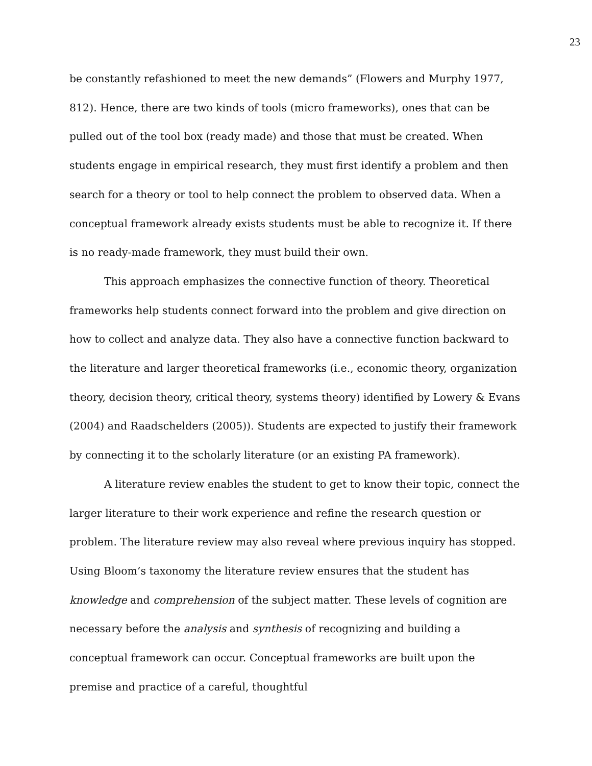23
be constantly refashioned to meet the new demands” (Flowers and Murphy 1977, 812). Hence, there are two kinds of tools (micro frameworks), ones that can be pulled out of the tool box (ready made) and those that must be created. When students engage in empirical research, they must first identify a problem and then search for a theory or tool to help connect the problem to observed data. When a conceptual framework already exists students must be able to recognize it. If there is no ready-made framework, they must build their own.
This approach emphasizes the connective function of theory. Theoretical frameworks help students connect forward into the problem and give direction on how to collect and analyze data. They also have a connective function backward to the literature and larger theoretical frameworks (i.e., economic theory, organization theory, decision theory, critical theory, systems theory) identified by Lowery & Evans (2004) and Raadschelders (2005)). Students are expected to justify their framework by connecting it to the scholarly literature (or an existing PA framework).
A literature review enables the student to get to know their topic, connect the larger literature to their work experience and refine the research question or problem. The literature review may also reveal where previous inquiry has stopped. Using Bloom’s taxonomy the literature review ensures that the student has knowledge and comprehension of the subject matter. These levels of cognition are necessary before the analysis and synthesis of recognizing and building a conceptual framework can occur. Conceptual frameworks are built upon the premise and practice of a careful, thoughtful